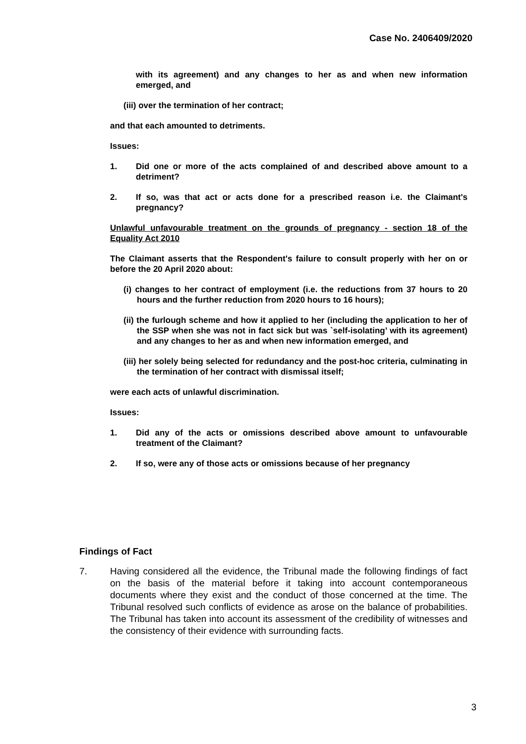Case No. 2406409/2020
with its agreement) and any changes to her as and when new information emerged, and
(iii) over the termination of her contract;
and that each amounted to detriments.
Issues:
1. Did one or more of the acts complained of and described above amount to a detriment?
2. If so, was that act or acts done for a prescribed reason i.e. the Claimant's pregnancy?
Unlawful unfavourable treatment on the grounds of pregnancy - section 18 of the Equality Act 2010
The Claimant asserts that the Respondent's failure to consult properly with her on or before the 20 April 2020 about:
(i) changes to her contract of employment (i.e. the reductions from 37 hours to 20 hours and the further reduction from 2020 hours to 16 hours);
(ii) the furlough scheme and how it applied to her (including the application to her of the SSP when she was not in fact sick but was `self-isolating’ with its agreement) and any changes to her as and when new information emerged, and
(iii) her solely being selected for redundancy and the post-hoc criteria, culminating in the termination of her contract with dismissal itself;
were each acts of unlawful discrimination.
Issues:
1. Did any of the acts or omissions described above amount to unfavourable treatment of the Claimant?
2. If so, were any of those acts or omissions because of her pregnancy
Findings of Fact
7. Having considered all the evidence, the Tribunal made the following findings of fact on the basis of the material before it taking into account contemporaneous documents where they exist and the conduct of those concerned at the time. The Tribunal resolved such conflicts of evidence as arose on the balance of probabilities. The Tribunal has taken into account its assessment of the credibility of witnesses and the consistency of their evidence with surrounding facts.
3